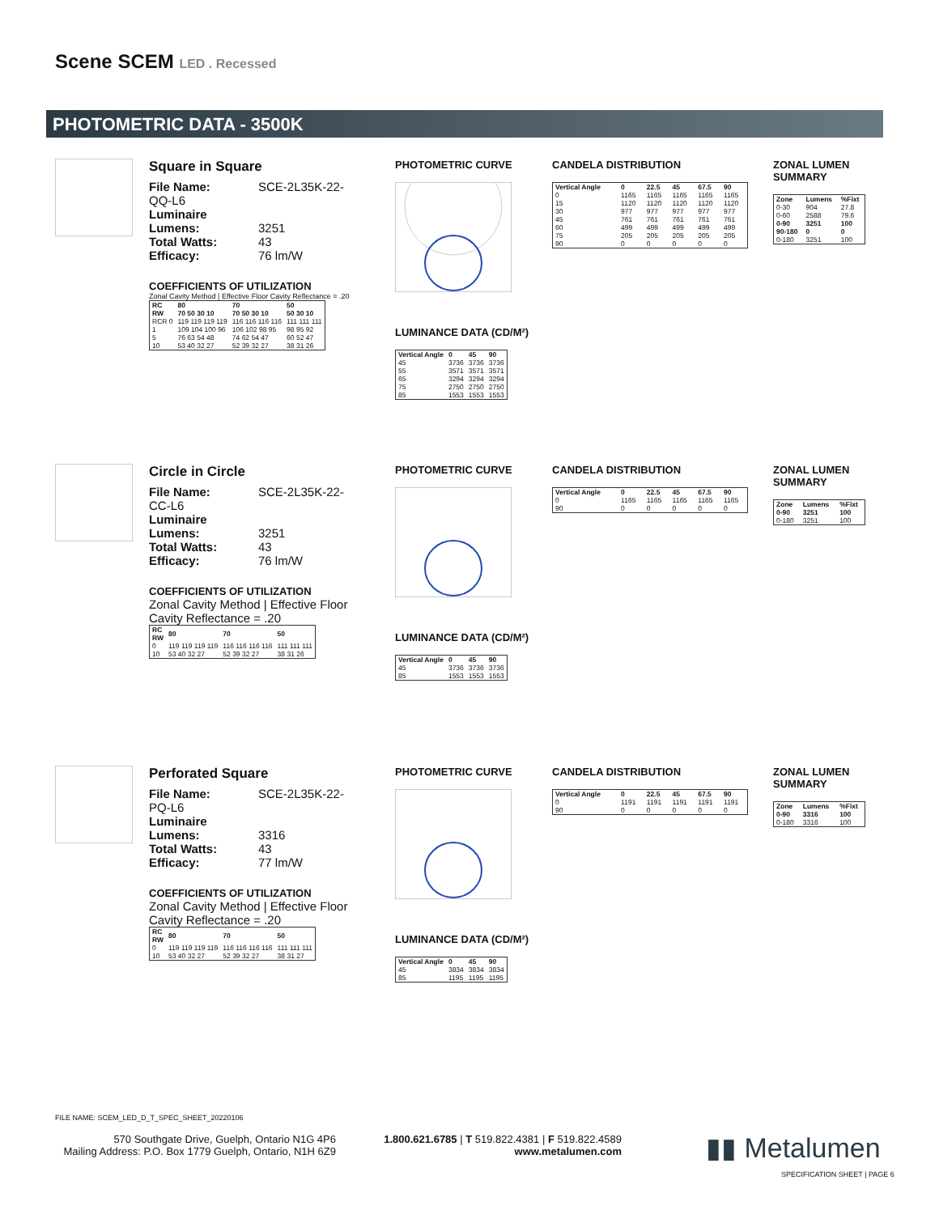Scene SCEM LED . Recessed
PHOTOMETRIC DATA - 3500K
Square in Square
File Name: SCE-2L35K-22-QQ-L6
Luminaire Lumens: 3251
Total Watts: 43
Efficacy: 76 lm/W
COEFFICIENTS OF UTILIZATION
Zonal Cavity Method | Effective Floor Cavity Reflectance = .20
| RC RW | 80 70 50 30 10 | 70 70 50 30 10 | 50 50 30 10 |
| --- | --- | --- | --- |
| RCR 0 | 119 119 119 119 | 116 116 116 116 | 111 111 111 |
| 1 | 109 104 100 96 | 106 102 98 95 | 98 95 92 |
| 5 | 76 63 54 48 | 74 62 54 47 | 60 52 47 |
| 10 | 53 40 32 27 | 52 39 32 27 | 38 31 26 |
PHOTOMETRIC CURVE
LUMINANCE DATA (CD/M²)
| Vertical Angle | 0 | 45 | 90 |
| --- | --- | --- | --- |
| 45 | 3736 | 3736 | 3736 |
| 55 | 3571 | 3571 | 3571 |
| 65 | 3294 | 3294 | 3294 |
| 75 | 2750 | 2750 | 2750 |
| 85 | 1553 | 1553 | 1553 |
CANDELA DISTRIBUTION
| Vertical Angle | 0 | 22.5 | 45 | 67.5 | 90 |
| --- | --- | --- | --- | --- | --- |
| 0 | 1165 | 1165 | 1165 | 1165 | 1165 |
| 15 | 1120 | 1120 | 1120 | 1120 | 1120 |
| 30 | 977 | 977 | 977 | 977 | 977 |
| 45 | 761 | 761 | 761 | 761 | 761 |
| 60 | 499 | 499 | 499 | 499 | 499 |
| 75 | 205 | 205 | 205 | 205 | 205 |
| 90 | 0 | 0 | 0 | 0 | 0 |
ZONAL LUMEN SUMMARY
| Zone | Lumens | %Fixt |
| --- | --- | --- |
| 0-30 | 904 | 27.8 |
| 0-60 | 2588 | 79.6 |
| 0-90 | 3251 | 100 |
| 90-180 | 0 | 0 |
| 0-180 | 3251 | 100 |
Circle in Circle
File Name: SCE-2L35K-22-CC-L6
Luminaire Lumens: 3251
Total Watts: 43
Efficacy: 76 lm/W
COEFFICIENTS OF UTILIZATION
Zonal Cavity Method | Effective Floor Cavity Reflectance = .20
| RC RW | 80 | 70 | 50 |
| --- | --- | --- | --- |
| 0 | 119 119 119 119 | 116 116 116 116 | 111 111 111 |
| 10 | 53 40 32 27 | 52 39 32 27 | 38 31 26 |
PHOTOMETRIC CURVE
LUMINANCE DATA (CD/M²)
| Vertical Angle | 0 | 45 | 90 |
| --- | --- | --- | --- |
| 45 | 3736 | 3736 | 3736 |
| 85 | 1553 | 1553 | 1553 |
CANDELA DISTRIBUTION
| Vertical Angle | 0 | 22.5 | 45 | 67.5 | 90 |
| --- | --- | --- | --- | --- | --- |
| 0 | 1165 | 1165 | 1165 | 1165 | 1165 |
| 90 | 0 | 0 | 0 | 0 | 0 |
ZONAL LUMEN SUMMARY
| Zone | Lumens | %Fixt |
| --- | --- | --- |
| 0-90 | 3251 | 100 |
| 0-180 | 3251 | 100 |
Perforated Square
File Name: SCE-2L35K-22-PQ-L6
Luminaire Lumens: 3316
Total Watts: 43
Efficacy: 77 lm/W
COEFFICIENTS OF UTILIZATION
Zonal Cavity Method | Effective Floor Cavity Reflectance = .20
| RC RW | 80 | 70 | 50 |
| --- | --- | --- | --- |
| 0 | 119 119 119 119 | 116 116 116 116 | 111 111 111 |
| 10 | 53 40 32 27 | 52 39 32 27 | 38 31 27 |
PHOTOMETRIC CURVE
LUMINANCE DATA (CD/M²)
| Vertical Angle | 0 | 45 | 90 |
| --- | --- | --- | --- |
| 45 | 3834 | 3834 | 3834 |
| 85 | 1195 | 1195 | 1195 |
CANDELA DISTRIBUTION
| Vertical Angle | 0 | 22.5 | 45 | 67.5 | 90 |
| --- | --- | --- | --- | --- | --- |
| 0 | 1191 | 1191 | 1191 | 1191 | 1191 |
| 90 | 0 | 0 | 0 | 0 | 0 |
ZONAL LUMEN SUMMARY
| Zone | Lumens | %Fixt |
| --- | --- | --- |
| 0-90 | 3316 | 100 |
| 0-180 | 3316 | 100 |
FILE NAME: SCEM_LED_D_T_SPEC_SHEET_20220106
570 Southgate Drive, Guelph, Ontario N1G 4P6
Mailing Address: P.O. Box 1779 Guelph, Ontario, N1H 6Z9
1.800.621.6785 | T 519.822.4381 | F 519.822.4589
www.metalumen.com
▮▮ Metalumen
SPECIFICATION SHEET | PAGE 6